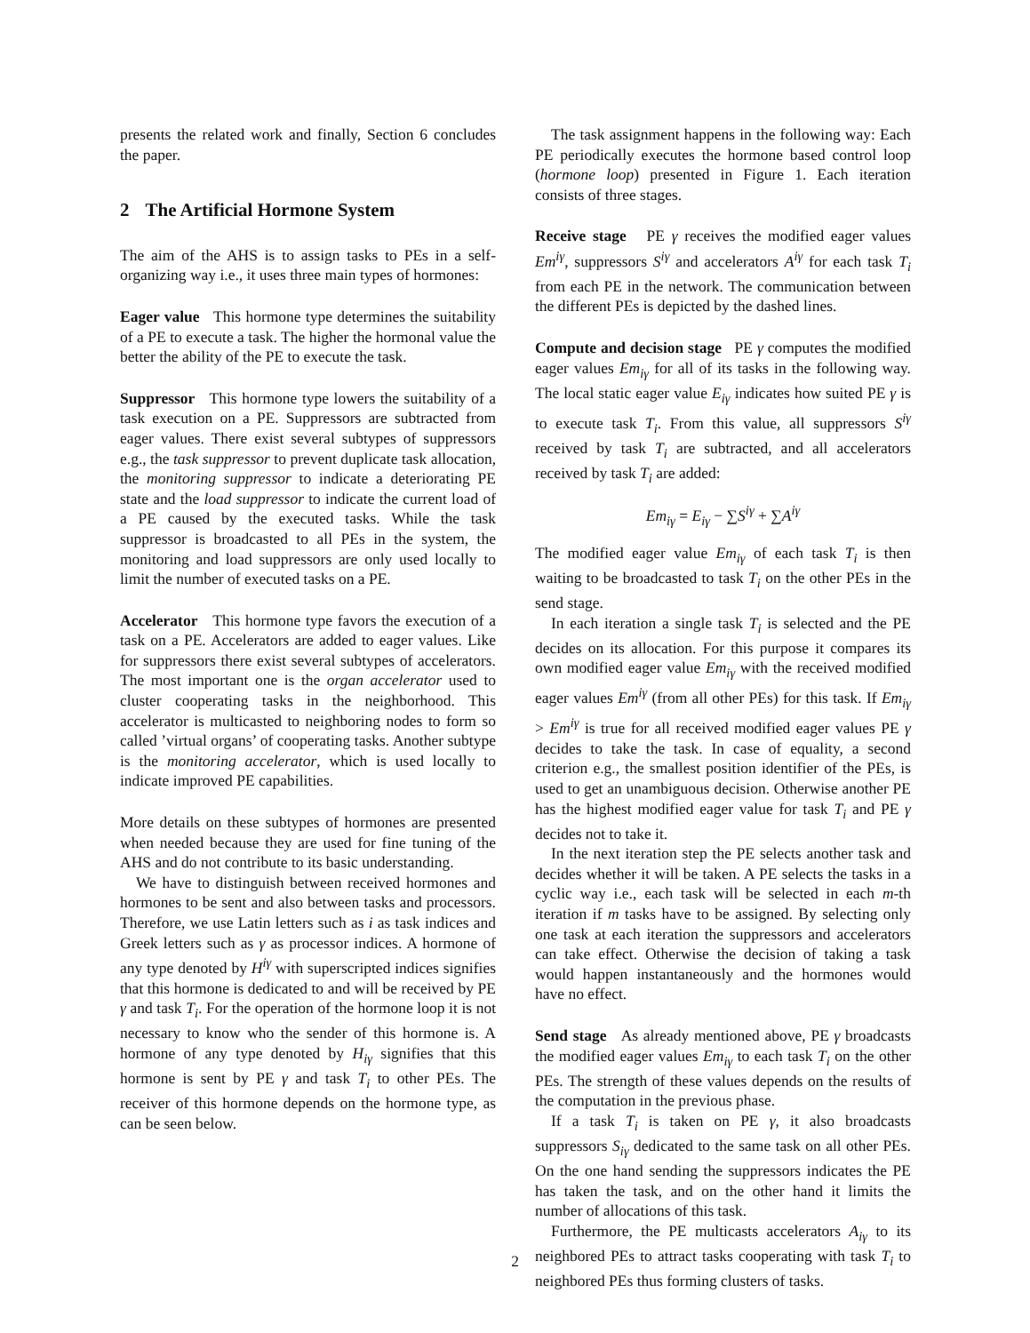presents the related work and finally, Section 6 concludes the paper.
2 The Artificial Hormone System
The aim of the AHS is to assign tasks to PEs in a self-organizing way i.e., it uses three main types of hormones:
Eager value This hormone type determines the suitability of a PE to execute a task. The higher the hormonal value the better the ability of the PE to execute the task.
Suppressor This hormone type lowers the suitability of a task execution on a PE. Suppressors are subtracted from eager values. There exist several subtypes of suppressors e.g., the task suppressor to prevent duplicate task allocation, the monitoring suppressor to indicate a deteriorating PE state and the load suppressor to indicate the current load of a PE caused by the executed tasks. While the task suppressor is broadcasted to all PEs in the system, the monitoring and load suppressors are only used locally to limit the number of executed tasks on a PE.
Accelerator This hormone type favors the execution of a task on a PE. Accelerators are added to eager values. Like for suppressors there exist several subtypes of accelerators. The most important one is the organ accelerator used to cluster cooperating tasks in the neighborhood. This accelerator is multicasted to neighboring nodes to form so called ’virtual organs’ of cooperating tasks. Another subtype is the monitoring accelerator, which is used locally to indicate improved PE capabilities.
More details on these subtypes of hormones are presented when needed because they are used for fine tuning of the AHS and do not contribute to its basic understanding.
We have to distinguish between received hormones and hormones to be sent and also between tasks and processors. Therefore, we use Latin letters such as i as task indices and Greek letters such as γ as processor indices. A hormone of any type denoted by H<sup>iγ</sup> with superscripted indices signifies that this hormone is dedicated to and will be received by PE γ and task T<sub>i</sub>. For the operation of the hormone loop it is not necessary to know who the sender of this hormone is. A hormone of any type denoted by H<sub>iγ</sub> signifies that this hormone is sent by PE γ and task T<sub>i</sub> to other PEs. The receiver of this hormone depends on the hormone type, as can be seen below.
The task assignment happens in the following way: Each PE periodically executes the hormone based control loop (hormone loop) presented in Figure 1. Each iteration consists of three stages.
Receive stage PE γ receives the modified eager values Em<sup>iγ</sup>, suppressors S<sup>iγ</sup> and accelerators A<sup>iγ</sup> for each task T<sub>i</sub> from each PE in the network. The communication between the different PEs is depicted by the dashed lines.
Compute and decision stage PE γ computes the modified eager values Em<sub>iγ</sub> for all of its tasks in the following way. The local static eager value E<sub>iγ</sub> indicates how suited PE γ is to execute task T<sub>i</sub>. From this value, all suppressors S<sup>iγ</sup> received by task T<sub>i</sub> are subtracted, and all accelerators received by task T<sub>i</sub> are added:
Em<sub>iγ</sub> = E<sub>iγ</sub> − ∑S<sup>iγ</sup> + ∑A<sup>iγ</sup>
The modified eager value Em<sub>iγ</sub> of each task T<sub>i</sub> is then waiting to be broadcasted to task T<sub>i</sub> on the other PEs in the send stage.
In each iteration a single task T<sub>i</sub> is selected and the PE decides on its allocation. For this purpose it compares its own modified eager value Em<sub>iγ</sub> with the received modified eager values Em<sup>iγ</sup> (from all other PEs) for this task. If Em<sub>iγ</sub> > Em<sup>iγ</sup> is true for all received modified eager values PE γ decides to take the task. In case of equality, a second criterion e.g., the smallest position identifier of the PEs, is used to get an unambiguous decision. Otherwise another PE has the highest modified eager value for task T<sub>i</sub> and PE γ decides not to take it.
In the next iteration step the PE selects another task and decides whether it will be taken. A PE selects the tasks in a cyclic way i.e., each task will be selected in each m-th iteration if m tasks have to be assigned. By selecting only one task at each iteration the suppressors and accelerators can take effect. Otherwise the decision of taking a task would happen instantaneously and the hormones would have no effect.
Send stage As already mentioned above, PE γ broadcasts the modified eager values Em<sub>iγ</sub> to each task T<sub>i</sub> on the other PEs. The strength of these values depends on the results of the computation in the previous phase.
If a task T<sub>i</sub> is taken on PE γ, it also broadcasts suppressors S<sub>iγ</sub> dedicated to the same task on all other PEs. On the one hand sending the suppressors indicates the PE has taken the task, and on the other hand it limits the number of allocations of this task.
Furthermore, the PE multicasts accelerators A<sub>iγ</sub> to its neighbored PEs to attract tasks cooperating with task T<sub>i</sub> to neighbored PEs thus forming clusters of tasks.
2